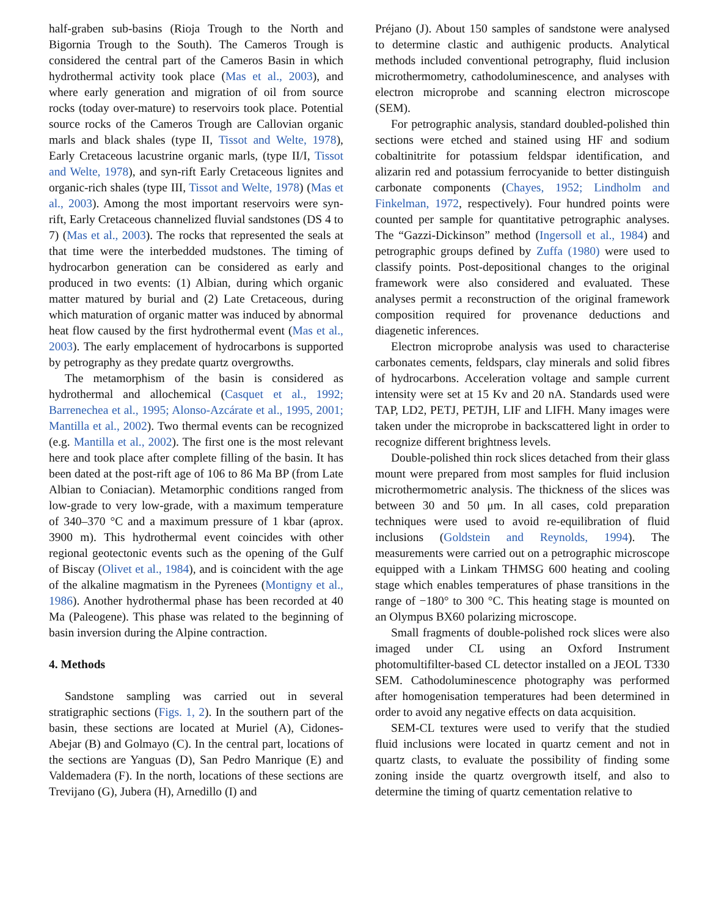half-graben sub-basins (Rioja Trough to the North and Bigornia Trough to the South). The Cameros Trough is considered the central part of the Cameros Basin in which hydrothermal activity took place (Mas et al., 2003), and where early generation and migration of oil from source rocks (today over-mature) to reservoirs took place. Potential source rocks of the Cameros Trough are Callovian organic marls and black shales (type II, Tissot and Welte, 1978), Early Cretaceous lacustrine organic marls, (type II/I, Tissot and Welte, 1978), and syn-rift Early Cretaceous lignites and organic-rich shales (type III, Tissot and Welte, 1978) (Mas et al., 2003). Among the most important reservoirs were syn-rift, Early Cretaceous channelized fluvial sandstones (DS 4 to 7) (Mas et al., 2003). The rocks that represented the seals at that time were the interbedded mudstones. The timing of hydrocarbon generation can be considered as early and produced in two events: (1) Albian, during which organic matter matured by burial and (2) Late Cretaceous, during which maturation of organic matter was induced by abnormal heat flow caused by the first hydrothermal event (Mas et al., 2003). The early emplacement of hydrocarbons is supported by petrography as they predate quartz overgrowths.
The metamorphism of the basin is considered as hydrothermal and allochemical (Casquet et al., 1992; Barrenechea et al., 1995; Alonso-Azcárate et al., 1995, 2001; Mantilla et al., 2002). Two thermal events can be recognized (e.g. Mantilla et al., 2002). The first one is the most relevant here and took place after complete filling of the basin. It has been dated at the post-rift age of 106 to 86 Ma BP (from Late Albian to Coniacian). Metamorphic conditions ranged from low-grade to very low-grade, with a maximum temperature of 340–370 °C and a maximum pressure of 1 kbar (aprox. 3900 m). This hydrothermal event coincides with other regional geotectonic events such as the opening of the Gulf of Biscay (Olivet et al., 1984), and is coincident with the age of the alkaline magmatism in the Pyrenees (Montigny et al., 1986). Another hydrothermal phase has been recorded at 40 Ma (Paleogene). This phase was related to the beginning of basin inversion during the Alpine contraction.
4. Methods
Sandstone sampling was carried out in several stratigraphic sections (Figs. 1, 2). In the southern part of the basin, these sections are located at Muriel (A), Cidones-Abejar (B) and Golmayo (C). In the central part, locations of the sections are Yanguas (D), San Pedro Manrique (E) and Valdemadera (F). In the north, locations of these sections are Trevijano (G), Jubera (H), Arnedillo (I) and
Préjano (J). About 150 samples of sandstone were analysed to determine clastic and authigenic products. Analytical methods included conventional petrography, fluid inclusion microthermometry, cathodoluminescence, and analyses with electron microprobe and scanning electron microscope (SEM).
For petrographic analysis, standard doubled-polished thin sections were etched and stained using HF and sodium cobaltinitrite for potassium feldspar identification, and alizarin red and potassium ferrocyanide to better distinguish carbonate components (Chayes, 1952; Lindholm and Finkelman, 1972, respectively). Four hundred points were counted per sample for quantitative petrographic analyses. The “Gazzi-Dickinson” method (Ingersoll et al., 1984) and petrographic groups defined by Zuffa (1980) were used to classify points. Post-depositional changes to the original framework were also considered and evaluated. These analyses permit a reconstruction of the original framework composition required for provenance deductions and diagenetic inferences.
Electron microprobe analysis was used to characterise carbonates cements, feldspars, clay minerals and solid fibres of hydrocarbons. Acceleration voltage and sample current intensity were set at 15 Kv and 20 nA. Standards used were TAP, LD2, PETJ, PETJH, LIF and LIFH. Many images were taken under the microprobe in backscattered light in order to recognize different brightness levels.
Double-polished thin rock slices detached from their glass mount were prepared from most samples for fluid inclusion microthermometric analysis. The thickness of the slices was between 30 and 50 μm. In all cases, cold preparation techniques were used to avoid re-equilibration of fluid inclusions (Goldstein and Reynolds, 1994). The measurements were carried out on a petrographic microscope equipped with a Linkam THMSG 600 heating and cooling stage which enables temperatures of phase transitions in the range of −180° to 300 °C. This heating stage is mounted on an Olympus BX60 polarizing microscope.
Small fragments of double-polished rock slices were also imaged under CL using an Oxford Instrument photomultifilter-based CL detector installed on a JEOL T330 SEM. Cathodoluminescence photography was performed after homogenisation temperatures had been determined in order to avoid any negative effects on data acquisition.
SEM-CL textures were used to verify that the studied fluid inclusions were located in quartz cement and not in quartz clasts, to evaluate the possibility of finding some zoning inside the quartz overgrowth itself, and also to determine the timing of quartz cementation relative to